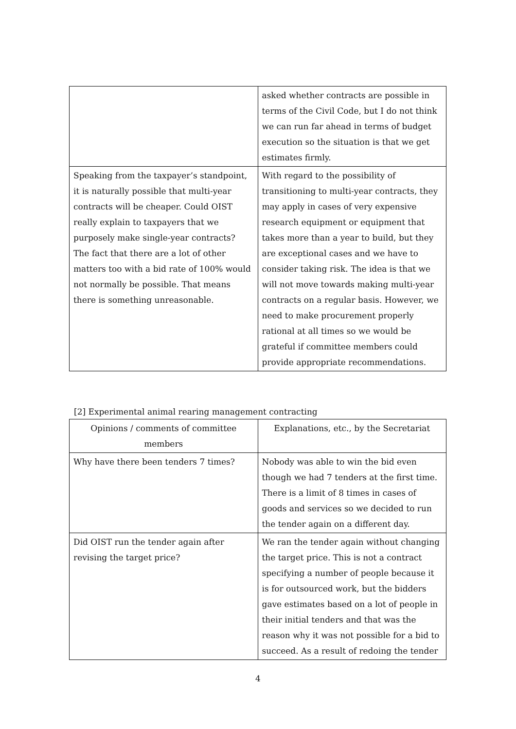| | asked whether contracts are possible in terms of the Civil Code, but I do not think we can run far ahead in terms of budget execution so the situation is that we get estimates firmly. |
| Speaking from the taxpayer’s standpoint, it is naturally possible that multi-year contracts will be cheaper. Could OIST really explain to taxpayers that we purposely make single-year contracts? The fact that there are a lot of other matters too with a bid rate of 100% would not normally be possible. That means there is something unreasonable. | With regard to the possibility of transitioning to multi-year contracts, they may apply in cases of very expensive research equipment or equipment that takes more than a year to build, but they are exceptional cases and we have to consider taking risk. The idea is that we will not move towards making multi-year contracts on a regular basis. However, we need to make procurement properly rational at all times so we would be grateful if committee members could provide appropriate recommendations. |
[2] Experimental animal rearing management contracting
| Opinions / comments of committee members | Explanations, etc., by the Secretariat |
| --- | --- |
| Why have there been tenders 7 times? | Nobody was able to win the bid even though we had 7 tenders at the first time. There is a limit of 8 times in cases of goods and services so we decided to run the tender again on a different day. |
| Did OIST run the tender again after revising the target price? | We ran the tender again without changing the target price. This is not a contract specifying a number of people because it is for outsourced work, but the bidders gave estimates based on a lot of people in their initial tenders and that was the reason why it was not possible for a bid to succeed. As a result of redoing the tender |
4